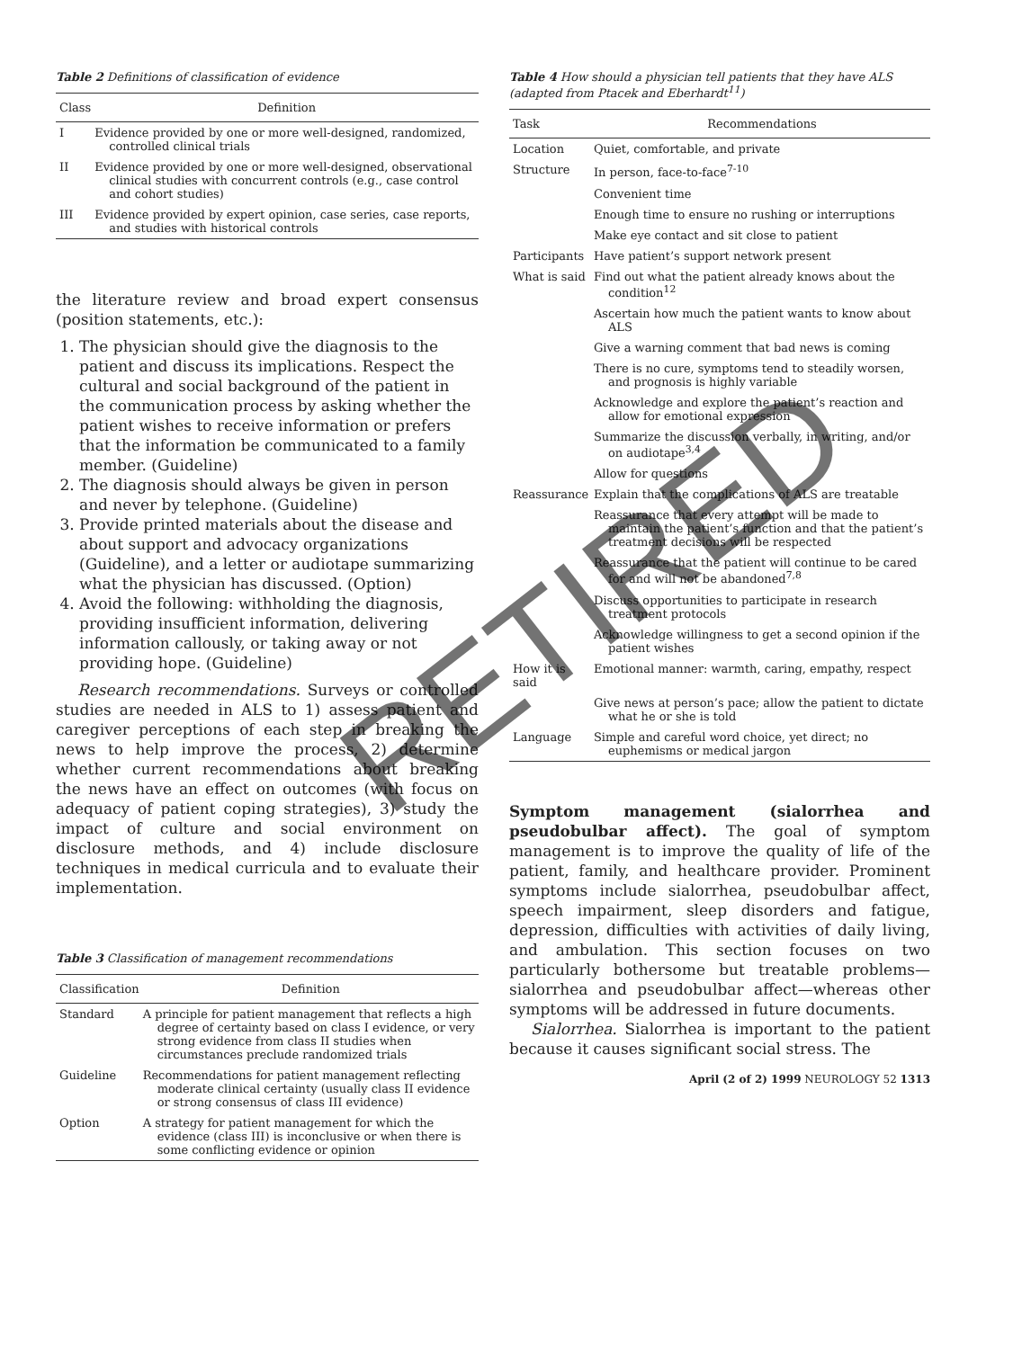Table 2 Definitions of classification of evidence
| Class | Definition |
| --- | --- |
| I | Evidence provided by one or more well-designed, randomized, controlled clinical trials |
| II | Evidence provided by one or more well-designed, observational clinical studies with concurrent controls (e.g., case control and cohort studies) |
| III | Evidence provided by expert opinion, case series, case reports, and studies with historical controls |
the literature review and broad expert consensus (position statements, etc.):
1. The physician should give the diagnosis to the patient and discuss its implications. Respect the cultural and social background of the patient in the communication process by asking whether the patient wishes to receive information or prefers that the information be communicated to a family member. (Guideline)
2. The diagnosis should always be given in person and never by telephone. (Guideline)
3. Provide printed materials about the disease and about support and advocacy organizations (Guideline), and a letter or audiotape summarizing what the physician has discussed. (Option)
4. Avoid the following: withholding the diagnosis, providing insufficient information, delivering information callously, or taking away or not providing hope. (Guideline)
Research recommendations. Surveys or controlled studies are needed in ALS to 1) assess patient and caregiver perceptions of each step in breaking the news to help improve the process, 2) determine whether current recommendations about breaking the news have an effect on outcomes (with focus on adequacy of patient coping strategies), 3) study the impact of culture and social environment on disclosure methods, and 4) include disclosure techniques in medical curricula and to evaluate their implementation.
Table 3 Classification of management recommendations
| Classification | Definition |
| --- | --- |
| Standard | A principle for patient management that reflects a high degree of certainty based on class I evidence, or very strong evidence from class II studies when circumstances preclude randomized trials |
| Guideline | Recommendations for patient management reflecting moderate clinical certainty (usually class II evidence or strong consensus of class III evidence) |
| Option | A strategy for patient management for which the evidence (class III) is inconclusive or when there is some conflicting evidence or opinion |
Table 4 How should a physician tell patients that they have ALS (adapted from Ptacek and Eberhardt<sup>11</sup>)
| Task | Recommendations |
| --- | --- |
| Location | Quiet, comfortable, and private |
| Structure | In person, face-to-face<sup>7-10</sup> |
| | Convenient time |
| | Enough time to ensure no rushing or interruptions |
| | Make eye contact and sit close to patient |
| Participants | Have patient’s support network present |
| What is said | Find out what the patient already knows about the condition<sup>12</sup> |
| | Ascertain how much the patient wants to know about ALS |
| | Give a warning comment that bad news is coming |
| | There is no cure, symptoms tend to steadily worsen, and prognosis is highly variable |
| | Acknowledge and explore the patient’s reaction and allow for emotional expression |
| | Summarize the discussion verbally, in writing, and/or on audiotape<sup>3,4</sup> |
| | Allow for questions |
| Reassurance | Explain that the complications of ALS are treatable |
| | Reassurance that every attempt will be made to maintain the patient’s function and that the patient’s treatment decisions will be respected |
| | Reassurance that the patient will continue to be cared for and will not be abandoned<sup>7,8</sup> |
| | Discuss opportunities to participate in research treatment protocols |
| | Acknowledge willingness to get a second opinion if the patient wishes |
| How it is said | Emotional manner: warmth, caring, empathy, respect |
| | Give news at person’s pace; allow the patient to dictate what he or she is told |
| Language | Simple and careful word choice, yet direct; no euphemisms or medical jargon |
Symptom management (sialorrhea and pseudobulbar affect). The goal of symptom management is to improve the quality of life of the patient, family, and healthcare provider. Prominent symptoms include sialorrhea, pseudobulbar affect, speech impairment, sleep disorders and fatigue, depression, difficulties with activities of daily living, and ambulation. This section focuses on two particularly bothersome but treatable problems—sialorrhea and pseudobulbar affect—whereas other symptoms will be addressed in future documents.
Sialorrhea. Sialorrhea is important to the patient because it causes significant social stress. The
April (2 of 2) 1999 NEUROLOGY 52 1313
RETIRED